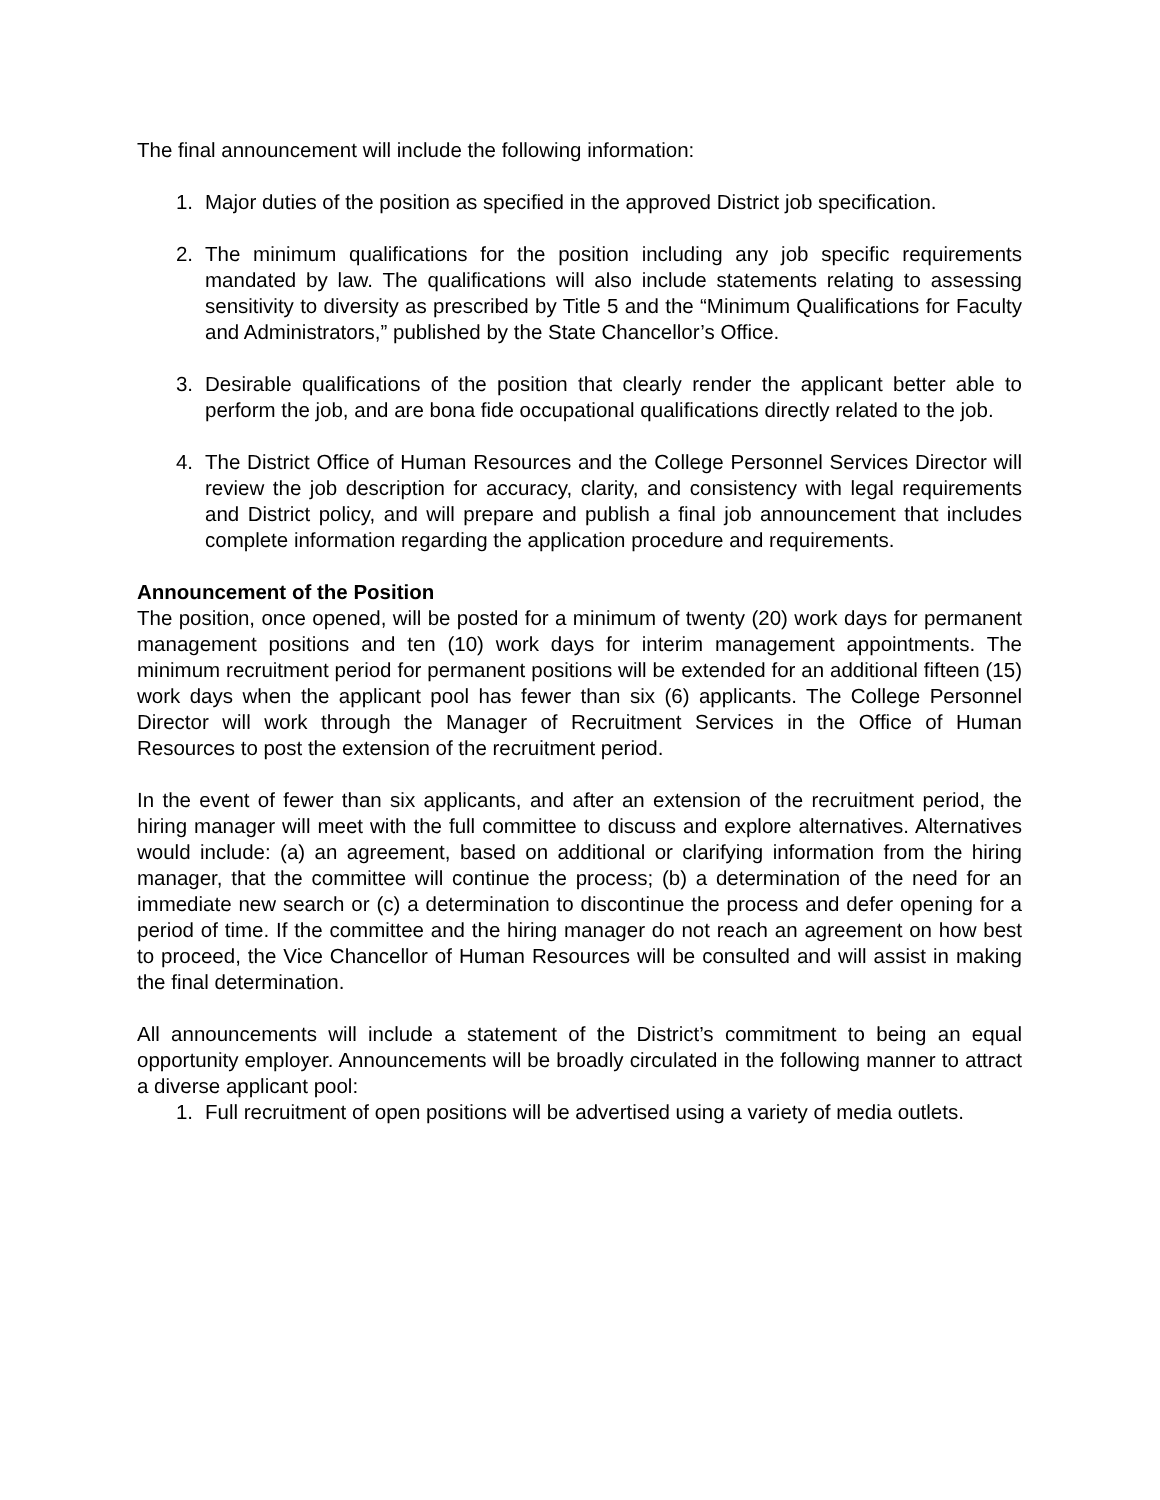The final announcement will include the following information:
1. Major duties of the position as specified in the approved District job specification.
2. The minimum qualifications for the position including any job specific requirements mandated by law. The qualifications will also include statements relating to assessing sensitivity to diversity as prescribed by Title 5 and the “Minimum Qualifications for Faculty and Administrators,” published by the State Chancellor’s Office.
3. Desirable qualifications of the position that clearly render the applicant better able to perform the job, and are bona fide occupational qualifications directly related to the job.
4. The District Office of Human Resources and the College Personnel Services Director will review the job description for accuracy, clarity, and consistency with legal requirements and District policy, and will prepare and publish a final job announcement that includes complete information regarding the application procedure and requirements.
Announcement of the Position
The position, once opened, will be posted for a minimum of twenty (20) work days for permanent management positions and ten (10) work days for interim management appointments. The minimum recruitment period for permanent positions will be extended for an additional fifteen (15) work days when the applicant pool has fewer than six (6) applicants. The College Personnel Director will work through the Manager of Recruitment Services in the Office of Human Resources to post the extension of the recruitment period.
In the event of fewer than six applicants, and after an extension of the recruitment period, the hiring manager will meet with the full committee to discuss and explore alternatives. Alternatives would include: (a) an agreement, based on additional or clarifying information from the hiring manager, that the committee will continue the process; (b) a determination of the need for an immediate new search or (c) a determination to discontinue the process and defer opening for a period of time. If the committee and the hiring manager do not reach an agreement on how best to proceed, the Vice Chancellor of Human Resources will be consulted and will assist in making the final determination.
All announcements will include a statement of the District’s commitment to being an equal opportunity employer. Announcements will be broadly circulated in the following manner to attract a diverse applicant pool:
1. Full recruitment of open positions will be advertised using a variety of media outlets.